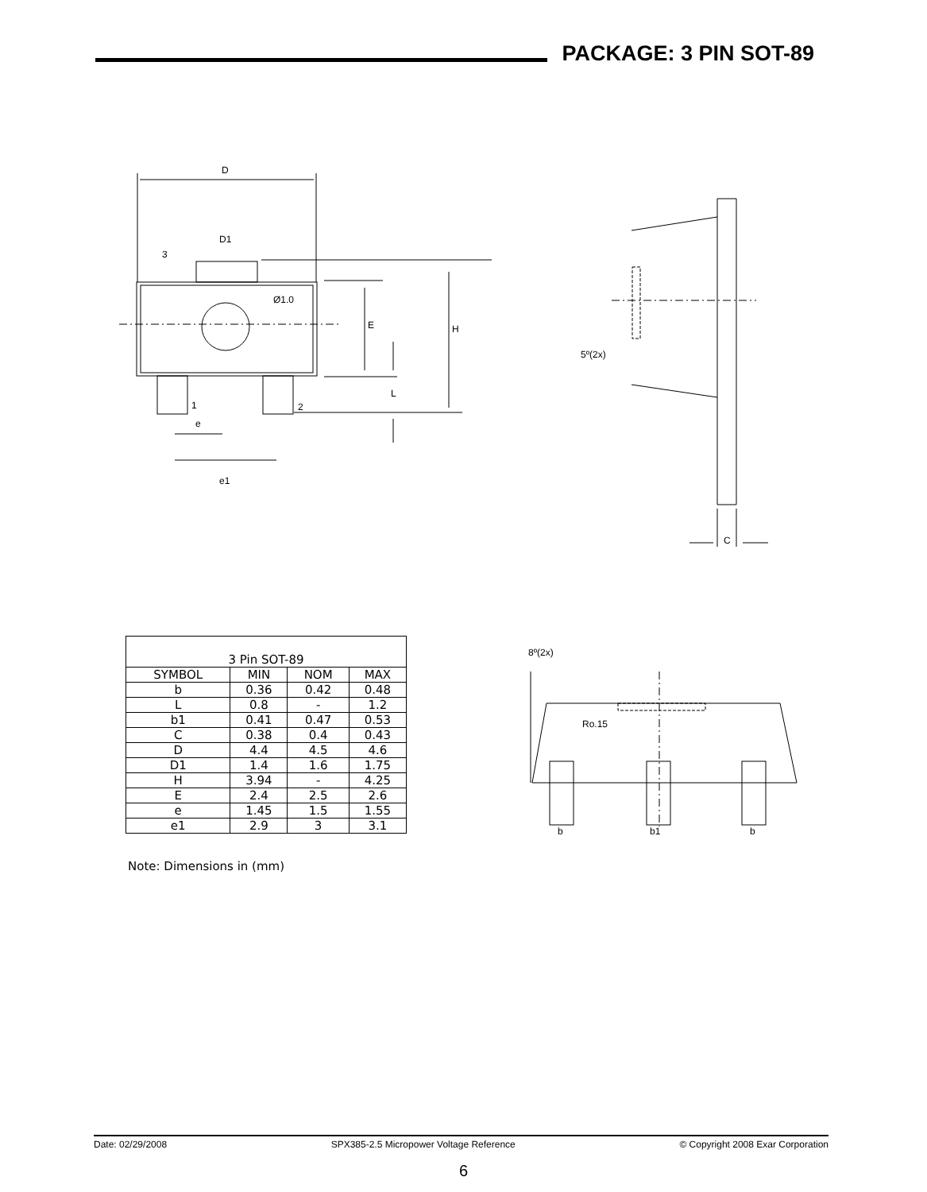PACKAGE: 3 PIN SOT-89
D
D1
3
Ø1.0
E
H
L
1
2
e
e1
5º(2x)
C
| 3 Pin SOT-89 | | | |
| --- | --- | --- | --- |
| SYMBOL | MIN | NOM | MAX |
| b | 0.36 | 0.42 | 0.48 |
| L | 0.8 | - | 1.2 |
| b1 | 0.41 | 0.47 | 0.53 |
| C | 0.38 | 0.4 | 0.43 |
| D | 4.4 | 4.5 | 4.6 |
| D1 | 1.4 | 1.6 | 1.75 |
| H | 3.94 | - | 4.25 |
| E | 2.4 | 2.5 | 2.6 |
| e | 1.45 | 1.5 | 1.55 |
| e1 | 2.9 | 3 | 3.1 |
Note: Dimensions in (mm)
8º(2x)
Ro.15
b
b1
b
Date: 02/29/2008 SPX385-2.5 Micropower Voltage Reference © Copyright 2008 Exar Corporation
6